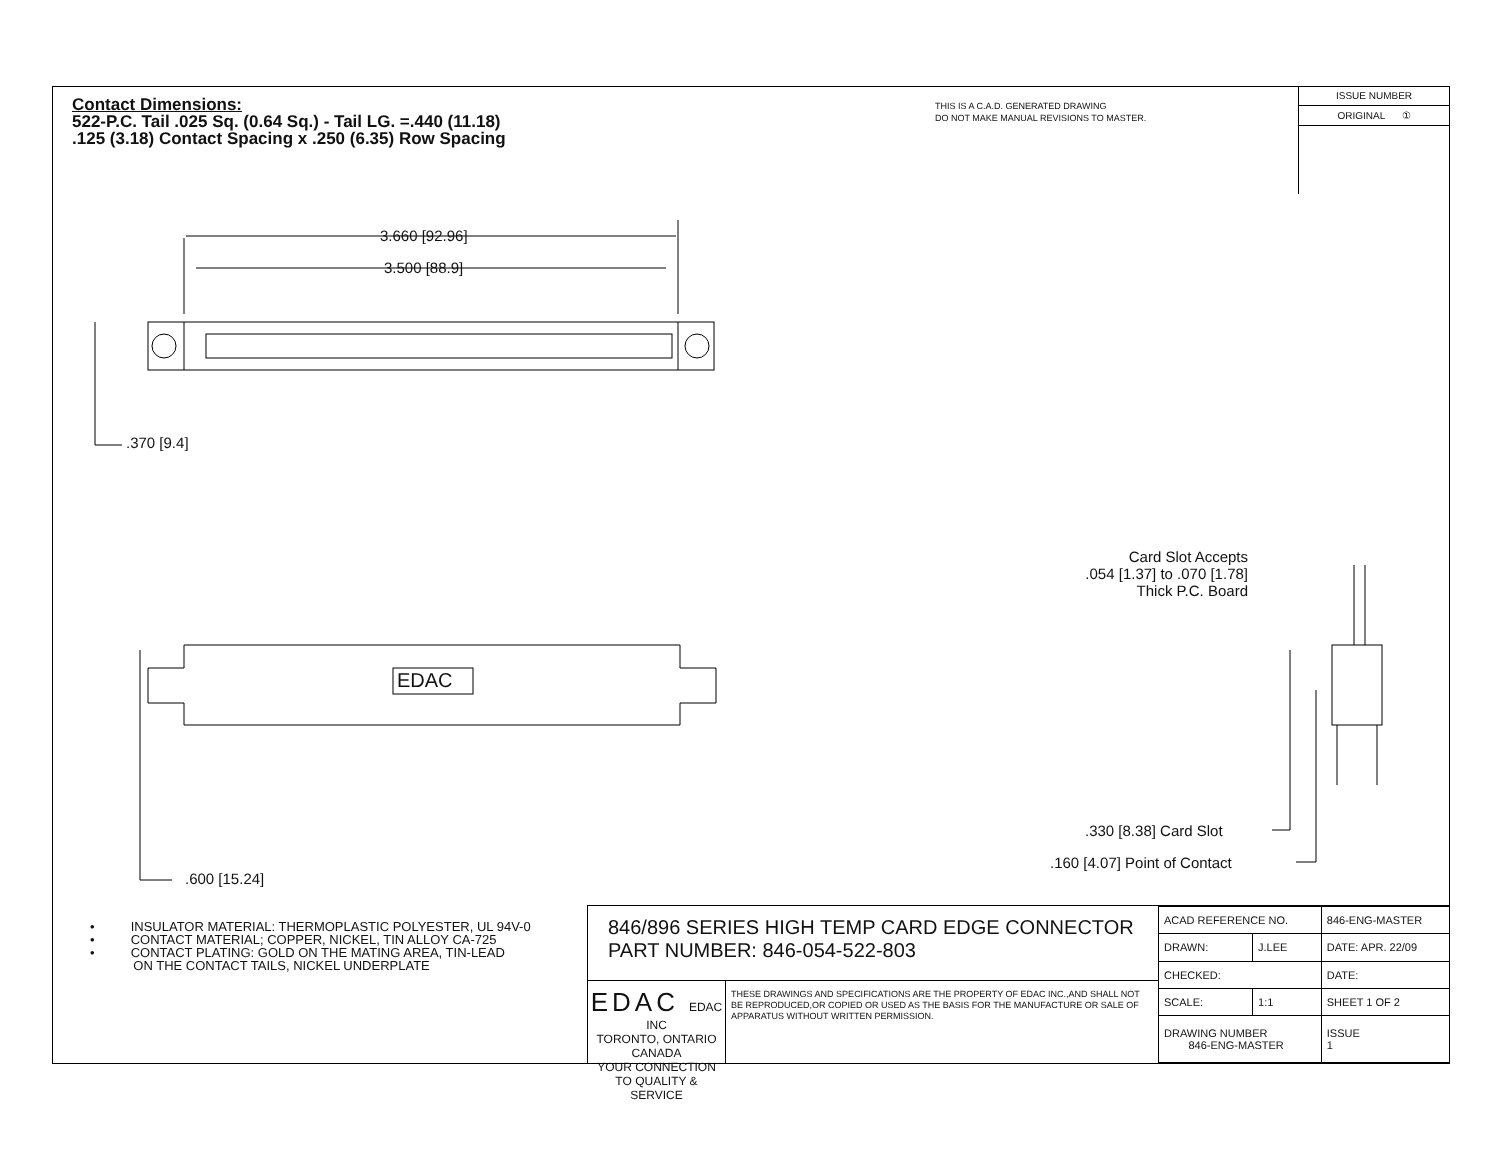Contact Dimensions:
522-P.C. Tail .025 Sq. (0.64 Sq.) - Tail LG. =.440 (11.18)
.125 (3.18) Contact Spacing x .250 (6.35) Row Spacing
THIS IS A C.A.D. GENERATED DRAWING
DO NOT MAKE MANUAL REVISIONS TO MASTER.
ISSUE NUMBER
ORIGINAL ①
3.660 [92.96]
3.500 [88.9]
.370 [9.4]
EDAC
.600 [15.24]
Card Slot Accepts
.054 [1.37] to .070 [1.78]
Thick P.C. Board
.330 [8.38] Card Slot
.160 [4.07] Point of Contact
• INSULATOR MATERIAL: THERMOPLASTIC POLYESTER, UL 94V-0
• CONTACT MATERIAL; COPPER, NICKEL, TIN ALLOY CA-725
• CONTACT PLATING: GOLD ON THE MATING AREA, TIN-LEAD
ON THE CONTACT TAILS, NICKEL UNDERPLATE
846/896 SERIES HIGH TEMP CARD EDGE CONNECTOR
PART NUMBER: 846-054-522-803
EDAC EDAC INC
TORONTO, ONTARIO
CANADA
YOUR CONNECTION TO QUALITY & SERVICE
THESE DRAWINGS AND SPECIFICATIONS ARE THE PROPERTY OF EDAC INC.,AND SHALL NOT BE REPRODUCED,OR COPIED OR USED AS THE BASIS FOR THE MANUFACTURE OR SALE OF APPARATUS WITHOUT WRITTEN PERMISSION.
| ACAD REFERENCE NO. | | 846-ENG-MASTER | |
| DRAWN: | J.LEE | DATE: APR. 22/09 | |
| CHECKED: | | DATE: | |
| SCALE: | 1:1 | SHEET 1 OF 2 | |
| DRAWING NUMBER 846-ENG-MASTER | | | ISSUE 1 |